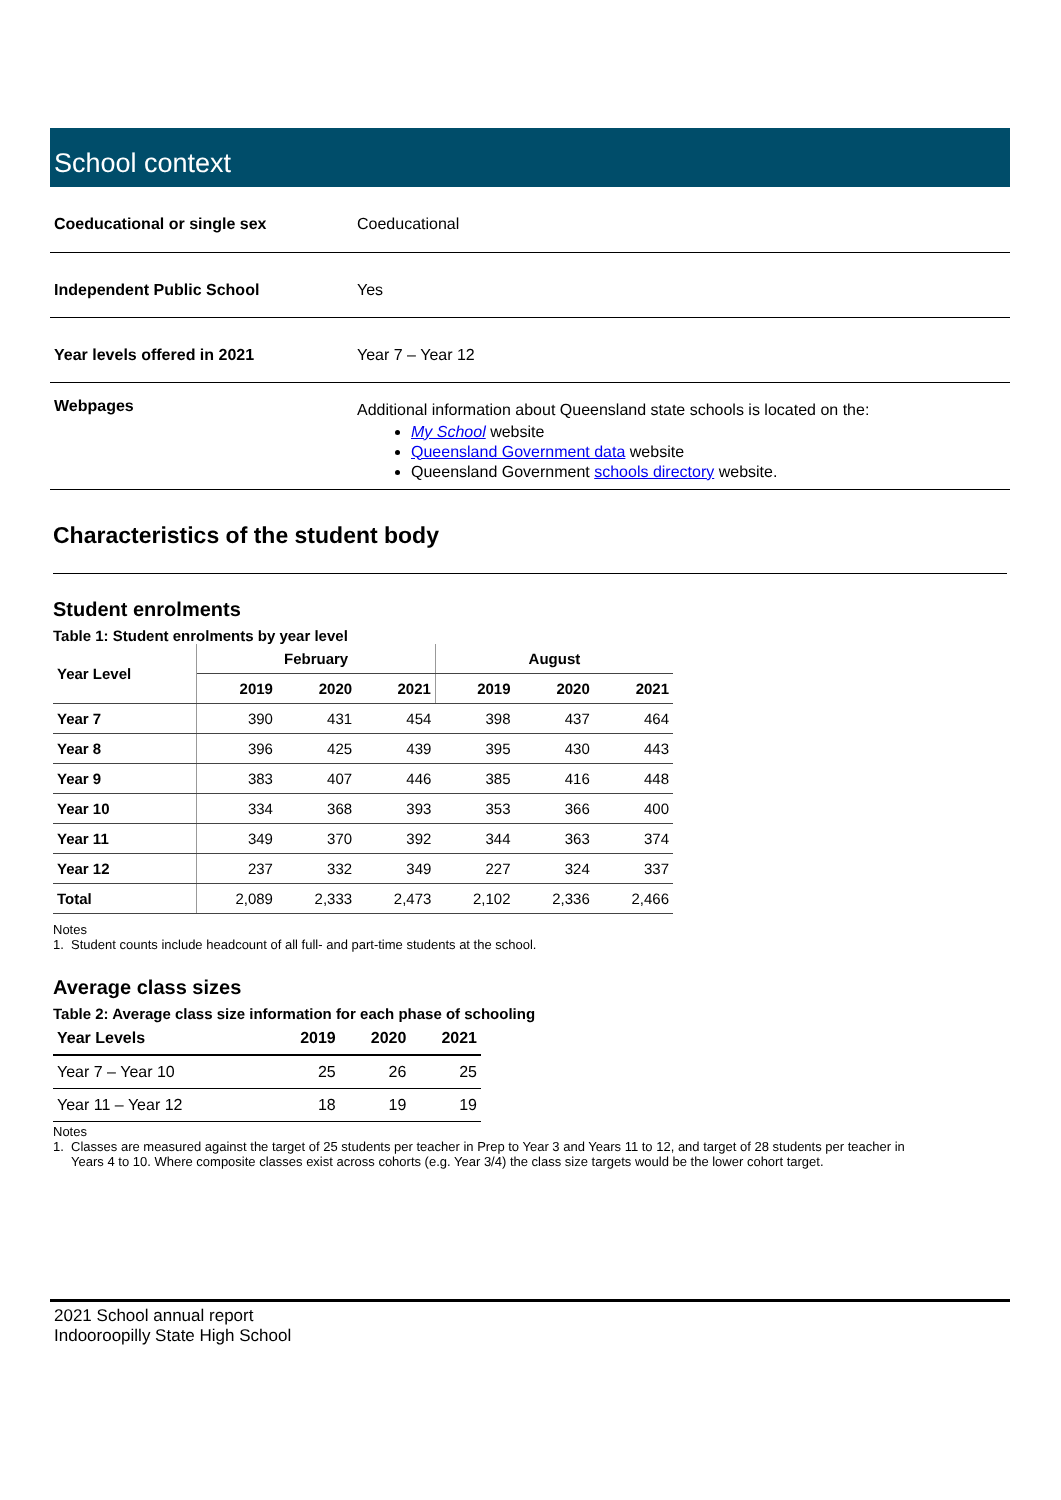School context
| Coeducational or single sex | Coeducational |
| Independent Public School | Yes |
| Year levels offered in 2021 | Year 7 – Year 12 |
| Webpages | Additional information about Queensland state schools is located on the: My School website Queensland Government data website Queensland Government schools directory website. |
Characteristics of the student body
Student enrolments
Table 1: Student enrolments by year level
| Year Level | February | | | August | | |
| --- | --- | --- | --- | --- | --- | --- |
| | 2019 | 2020 | 2021 | 2019 | 2020 | 2021 |
| Year 7 | 390 | 431 | 454 | 398 | 437 | 464 |
| Year 8 | 396 | 425 | 439 | 395 | 430 | 443 |
| Year 9 | 383 | 407 | 446 | 385 | 416 | 448 |
| Year 10 | 334 | 368 | 393 | 353 | 366 | 400 |
| Year 11 | 349 | 370 | 392 | 344 | 363 | 374 |
| Year 12 | 237 | 332 | 349 | 227 | 324 | 337 |
| Total | 2,089 | 2,333 | 2,473 | 2,102 | 2,336 | 2,466 |
Notes
1. Student counts include headcount of all full- and part-time students at the school.
Average class sizes
Table 2: Average class size information for each phase of schooling
| Year Levels | 2019 | 2020 | 2021 |
| --- | --- | --- | --- |
| Year 7 – Year 10 | 25 | 26 | 25 |
| Year 11 – Year 12 | 18 | 19 | 19 |
Notes
1. Classes are measured against the target of 25 students per teacher in Prep to Year 3 and Years 11 to 12, and target of 28 students per teacher in
Years 4 to 10. Where composite classes exist across cohorts (e.g. Year 3/4) the class size targets would be the lower cohort target.
2021 School annual report
Indooroopilly State High School